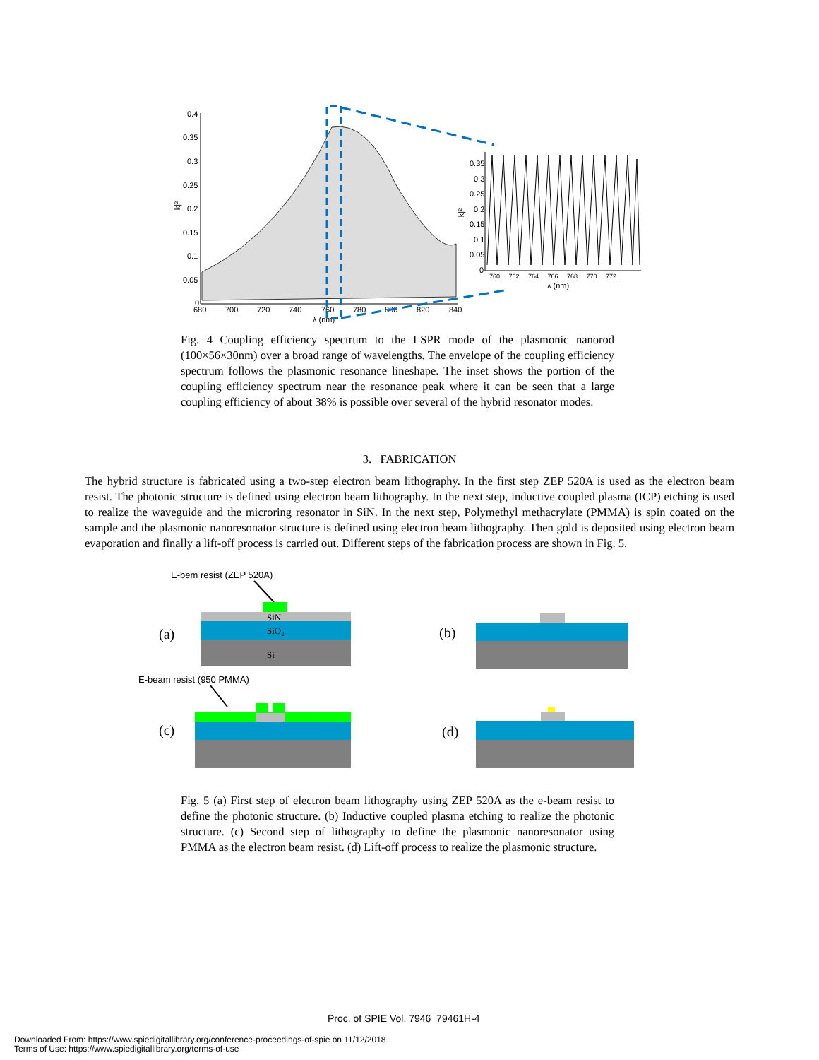0.4
0.35
0.3
0.25
0.2
0.15
0.1
0.05
0
680
700
720
740
760
780
800
820
840
λ (nm)
|k|²
0.35
0.3
0.25
0.2
0.15
0.1
0.05
0
760 762 764 766 768 770 772
λ (nm)
|k|²
Fig. 4 Coupling efficiency spectrum to the LSPR mode of the plasmonic nanorod (100×56×30nm) over a broad range of wavelengths. The envelope of the coupling efficiency spectrum follows the plasmonic resonance lineshape. The inset shows the portion of the coupling efficiency spectrum near the resonance peak where it can be seen that a large coupling efficiency of about 38% is possible over several of the hybrid resonator modes.
3. FABRICATION
The hybrid structure is fabricated using a two-step electron beam lithography. In the first step ZEP 520A is used as the electron beam resist. The photonic structure is defined using electron beam lithography. In the next step, inductive coupled plasma (ICP) etching is used to realize the waveguide and the microring resonator in SiN. In the next step, Polymethyl methacrylate (PMMA) is spin coated on the sample and the plasmonic nanoresonator structure is defined using electron beam lithography. Then gold is deposited using electron beam evaporation and finally a lift-off process is carried out. Different steps of the fabrication process are shown in Fig. 5.
E-bem resist (ZEP 520A)
E-beam resist (950 PMMA)
SiN
SiO₂
Si
(a)
(b)
(c)
(d)
Fig. 5 (a) First step of electron beam lithography using ZEP 520A as the e-beam resist to define the photonic structure. (b) Inductive coupled plasma etching to realize the photonic structure. (c) Second step of lithography to define the plasmonic nanoresonator using PMMA as the electron beam resist. (d) Lift-off process to realize the plasmonic structure.
Proc. of SPIE Vol. 7946 79461H-4
Downloaded From: https://www.spiedigitallibrary.org/conference-proceedings-of-spie on 11/12/2018
Terms of Use: https://www.spiedigitallibrary.org/terms-of-use